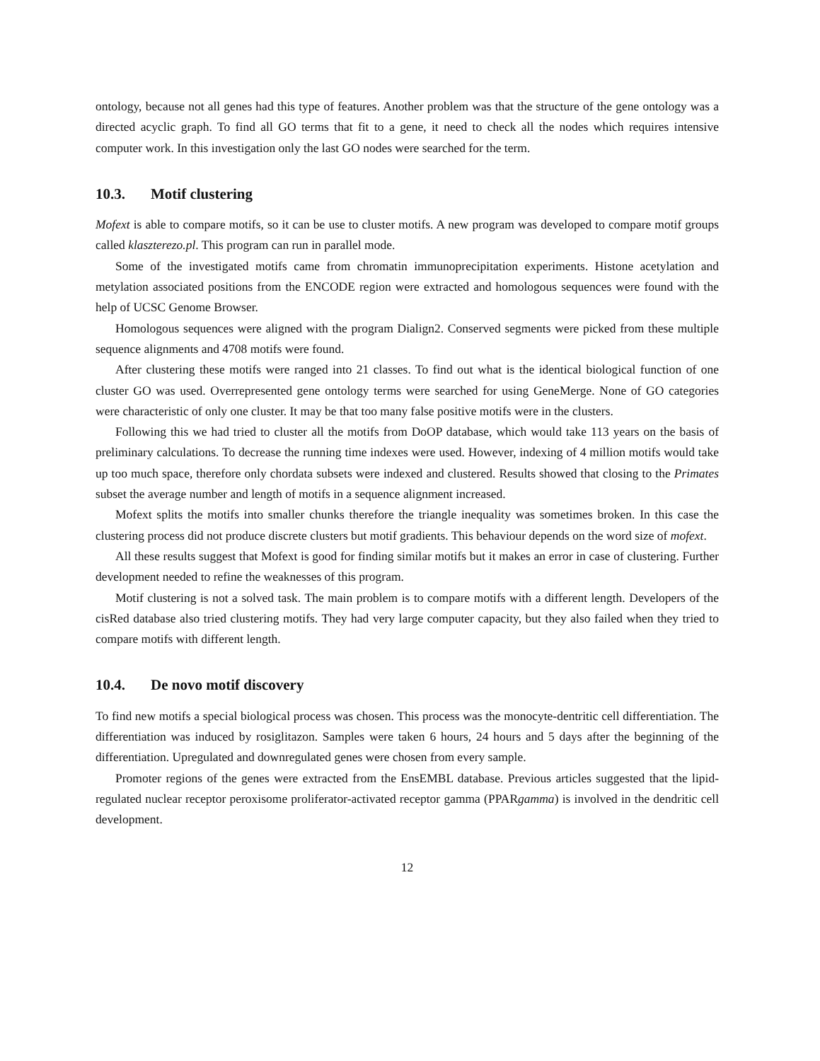ontology, because not all genes had this type of features. Another problem was that the structure of the gene ontology was a directed acyclic graph. To find all GO terms that fit to a gene, it need to check all the nodes which requires intensive computer work. In this investigation only the last GO nodes were searched for the term.
10.3. Motif clustering
Mofext is able to compare motifs, so it can be use to cluster motifs. A new program was developed to compare motif groups called klaszterezo.pl. This program can run in parallel mode.
Some of the investigated motifs came from chromatin immunoprecipitation experiments. Histone acetylation and metylation associated positions from the ENCODE region were extracted and homologous sequences were found with the help of UCSC Genome Browser.
Homologous sequences were aligned with the program Dialign2. Conserved segments were picked from these multiple sequence alignments and 4708 motifs were found.
After clustering these motifs were ranged into 21 classes. To find out what is the identical biological function of one cluster GO was used. Overrepresented gene ontology terms were searched for using GeneMerge. None of GO categories were characteristic of only one cluster. It may be that too many false positive motifs were in the clusters.
Following this we had tried to cluster all the motifs from DoOP database, which would take 113 years on the basis of preliminary calculations. To decrease the running time indexes were used. However, indexing of 4 million motifs would take up too much space, therefore only chordata subsets were indexed and clustered. Results showed that closing to the Primates subset the average number and length of motifs in a sequence alignment increased.
Mofext splits the motifs into smaller chunks therefore the triangle inequality was sometimes broken. In this case the clustering process did not produce discrete clusters but motif gradients. This behaviour depends on the word size of mofext.
All these results suggest that Mofext is good for finding similar motifs but it makes an error in case of clustering. Further development needed to refine the weaknesses of this program.
Motif clustering is not a solved task. The main problem is to compare motifs with a different length. Developers of the cisRed database also tried clustering motifs. They had very large computer capacity, but they also failed when they tried to compare motifs with different length.
10.4. De novo motif discovery
To find new motifs a special biological process was chosen. This process was the monocyte-dentritic cell differentiation. The differentiation was induced by rosiglitazon. Samples were taken 6 hours, 24 hours and 5 days after the beginning of the differentiation. Upregulated and downregulated genes were chosen from every sample.
Promoter regions of the genes were extracted from the EnsEMBL database. Previous articles suggested that the lipid-regulated nuclear receptor peroxisome proliferator-activated receptor gamma (PPARgamma) is involved in the dendritic cell development.
12